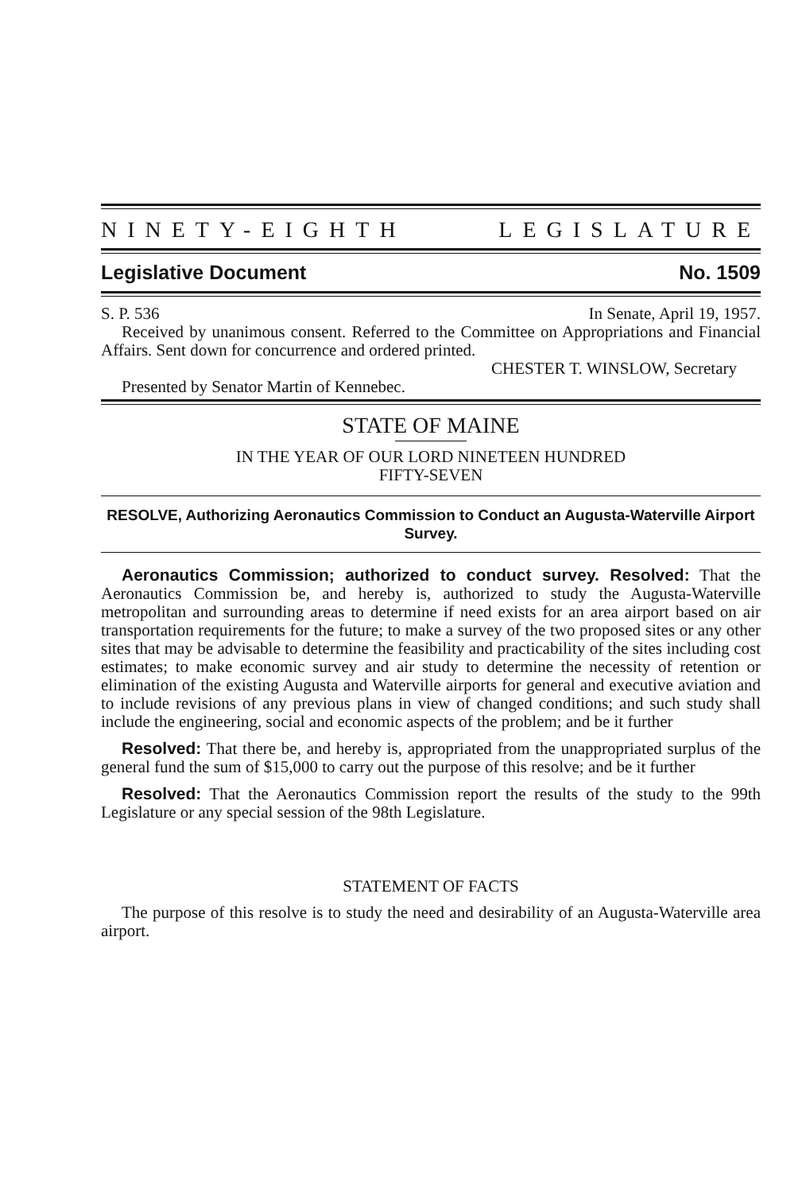NINETY-EIGHTH LEGISLATURE
Legislative Document No. 1509
S. P. 536 In Senate, April 19, 1957.
Received by unanimous consent. Referred to the Committee on Appropriations and Financial Affairs. Sent down for concurrence and ordered printed.
CHESTER T. WINSLOW, Secretary
Presented by Senator Martin of Kennebec.
STATE OF MAINE
IN THE YEAR OF OUR LORD NINETEEN HUNDRED
FIFTY-SEVEN
RESOLVE, Authorizing Aeronautics Commission to Conduct an Augusta-Waterville Airport Survey.
Aeronautics Commission; authorized to conduct survey. Resolved: That the Aeronautics Commission be, and hereby is, authorized to study the Augusta-Waterville metropolitan and surrounding areas to determine if need exists for an area airport based on air transportation requirements for the future; to make a survey of the two proposed sites or any other sites that may be advisable to determine the feasibility and practicability of the sites including cost estimates; to make economic survey and air study to determine the necessity of retention or elimination of the existing Augusta and Waterville airports for general and executive aviation and to include revisions of any previous plans in view of changed conditions; and such study shall include the engineering, social and economic aspects of the problem; and be it further
Resolved: That there be, and hereby is, appropriated from the unappropriated surplus of the general fund the sum of $15,000 to carry out the purpose of this resolve; and be it further
Resolved: That the Aeronautics Commission report the results of the study to the 99th Legislature or any special session of the 98th Legislature.
STATEMENT OF FACTS
The purpose of this resolve is to study the need and desirability of an Augusta-Waterville area airport.